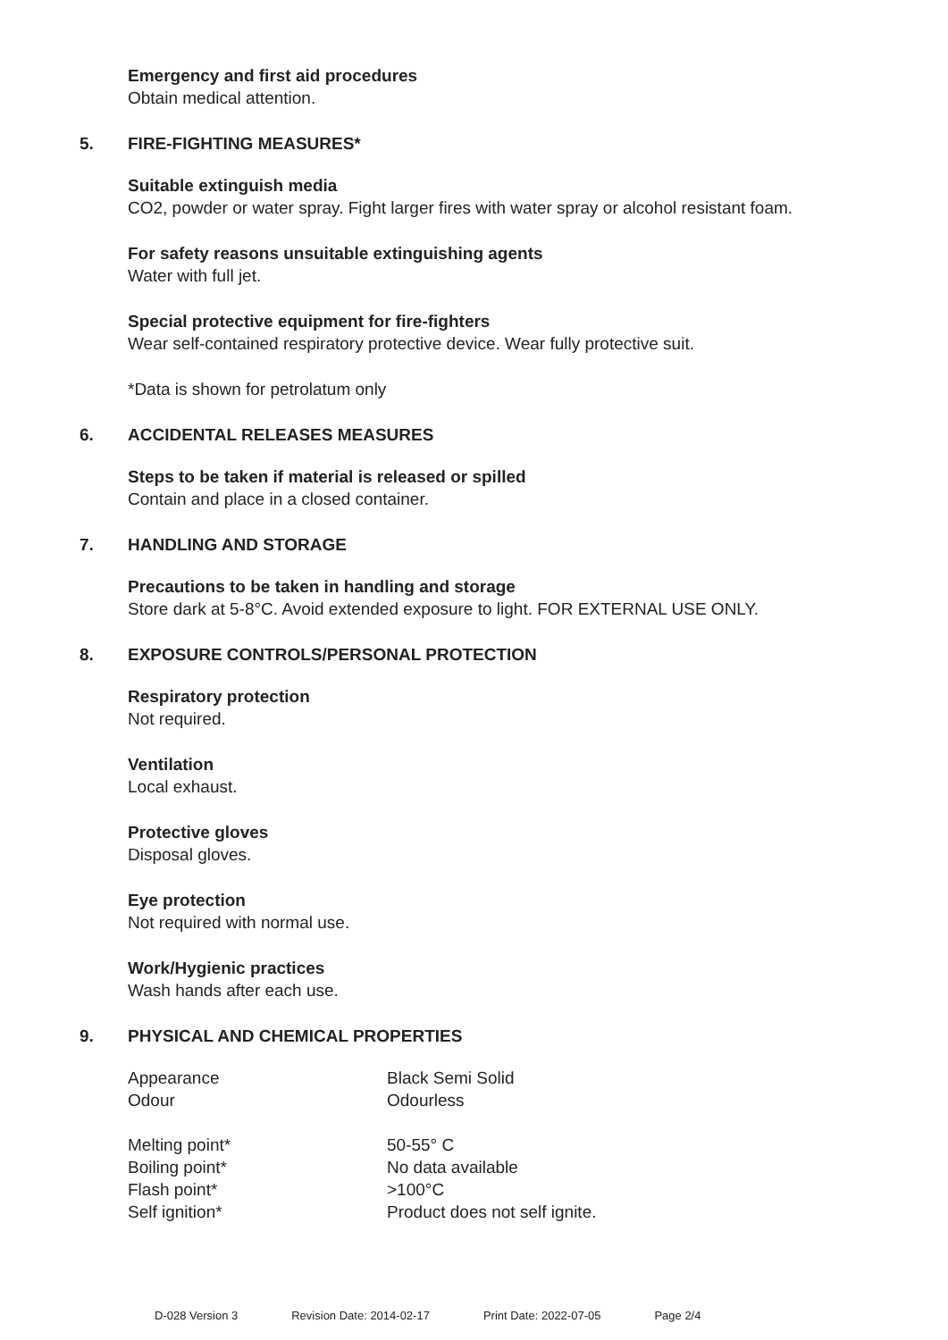Emergency and first aid procedures
Obtain medical attention.
5. FIRE-FIGHTING MEASURES*
Suitable extinguish media
CO2, powder or water spray. Fight larger fires with water spray or alcohol resistant foam.
For safety reasons unsuitable extinguishing agents
Water with full jet.
Special protective equipment for fire-fighters
Wear self-contained respiratory protective device. Wear fully protective suit.
*Data is shown for petrolatum only
6. ACCIDENTAL RELEASES MEASURES
Steps to be taken if material is released or spilled
Contain and place in a closed container.
7. HANDLING AND STORAGE
Precautions to be taken in handling and storage
Store dark at 5-8°C. Avoid extended exposure to light. FOR EXTERNAL USE ONLY.
8. EXPOSURE CONTROLS/PERSONAL PROTECTION
Respiratory protection
Not required.
Ventilation
Local exhaust.
Protective gloves
Disposal gloves.
Eye protection
Not required with normal use.
Work/Hygienic practices
Wash hands after each use.
9. PHYSICAL AND CHEMICAL PROPERTIES
| Appearance | Black Semi Solid |
| Odour | Odourless |
| Melting point* | 50-55° C |
| Boiling point* | No data available |
| Flash point* | >100°C |
| Self ignition* | Product does not self ignite. |
D-028 Version 3 Revision Date: 2014-02-17 Print Date: 2022-07-05 Page 2/4